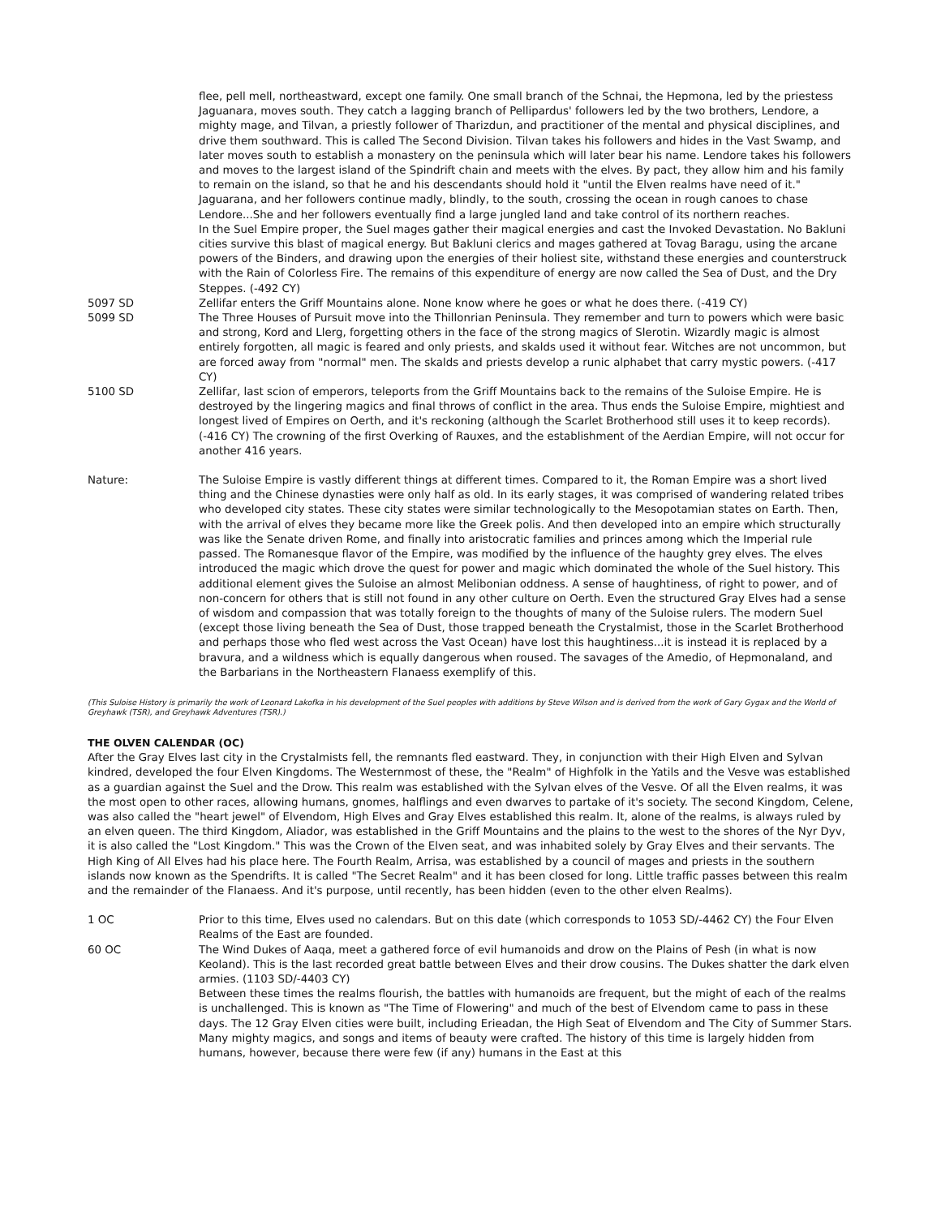flee, pell mell, northeastward, except one family. One small branch of the Schnai, the Hepmona, led by the priestess Jaguanara, moves south. They catch a lagging branch of Pellipardus' followers led by the two brothers, Lendore, a mighty mage, and Tilvan, a priestly follower of Tharizdun, and practitioner of the mental and physical disciplines, and drive them southward. This is called The Second Division. Tilvan takes his followers and hides in the Vast Swamp, and later moves south to establish a monastery on the peninsula which will later bear his name. Lendore takes his followers and moves to the largest island of the Spindrift chain and meets with the elves. By pact, they allow him and his family to remain on the island, so that he and his descendants should hold it "until the Elven realms have need of it." Jaguarana, and her followers continue madly, blindly, to the south, crossing the ocean in rough canoes to chase Lendore...She and her followers eventually find a large jungled land and take control of its northern reaches.
In the Suel Empire proper, the Suel mages gather their magical energies and cast the Invoked Devastation. No Bakluni cities survive this blast of magical energy. But Bakluni clerics and mages gathered at Tovag Baragu, using the arcane powers of the Binders, and drawing upon the energies of their holiest site, withstand these energies and counterstruck with the Rain of Colorless Fire. The remains of this expenditure of energy are now called the Sea of Dust, and the Dry Steppes. (-492 CY)
5097 SD Zellifar enters the Griff Mountains alone. None know where he goes or what he does there. (-419 CY)
5099 SD The Three Houses of Pursuit move into the Thillonrian Peninsula. They remember and turn to powers which were basic and strong, Kord and Llerg, forgetting others in the face of the strong magics of Slerotin. Wizardly magic is almost entirely forgotten, all magic is feared and only priests, and skalds used it without fear. Witches are not uncommon, but are forced away from "normal" men. The skalds and priests develop a runic alphabet that carry mystic powers. (-417 CY)
5100 SD Zellifar, last scion of emperors, teleports from the Griff Mountains back to the remains of the Suloise Empire. He is destroyed by the lingering magics and final throws of conflict in the area. Thus ends the Suloise Empire, mightiest and longest lived of Empires on Oerth, and it's reckoning (although the Scarlet Brotherhood still uses it to keep records). (-416 CY) The crowning of the first Overking of Rauxes, and the establishment of the Aerdian Empire, will not occur for another 416 years.
Nature: The Suloise Empire is vastly different things at different times. Compared to it, the Roman Empire was a short lived thing and the Chinese dynasties were only half as old. In its early stages, it was comprised of wandering related tribes who developed city states. These city states were similar technologically to the Mesopotamian states on Earth. Then, with the arrival of elves they became more like the Greek polis. And then developed into an empire which structurally was like the Senate driven Rome, and finally into aristocratic families and princes among which the Imperial rule passed. The Romanesque flavor of the Empire, was modified by the influence of the haughty grey elves. The elves introduced the magic which drove the quest for power and magic which dominated the whole of the Suel history. This additional element gives the Suloise an almost Melibonian oddness. A sense of haughtiness, of right to power, and of non-concern for others that is still not found in any other culture on Oerth. Even the structured Gray Elves had a sense of wisdom and compassion that was totally foreign to the thoughts of many of the Suloise rulers. The modern Suel (except those living beneath the Sea of Dust, those trapped beneath the Crystalmist, those in the Scarlet Brotherhood and perhaps those who fled west across the Vast Ocean) have lost this haughtiness...it is instead it is replaced by a bravura, and a wildness which is equally dangerous when roused. The savages of the Amedio, of Hepmonaland, and the Barbarians in the Northeastern Flanaess exemplify of this.
(This Suloise History is primarily the work of Leonard Lakofka in his development of the Suel peoples with additions by Steve Wilson and is derived from the work of Gary Gygax and the World of Greyhawk (TSR), and Greyhawk Adventures (TSR).)
THE OLVEN CALENDAR (OC)
After the Gray Elves last city in the Crystalmists fell, the remnants fled eastward. They, in conjunction with their High Elven and Sylvan kindred, developed the four Elven Kingdoms. The Westernmost of these, the "Realm" of Highfolk in the Yatils and the Vesve was established as a guardian against the Suel and the Drow. This realm was established with the Sylvan elves of the Vesve. Of all the Elven realms, it was the most open to other races, allowing humans, gnomes, halflings and even dwarves to partake of it's society. The second Kingdom, Celene, was also called the "heart jewel" of Elvendom, High Elves and Gray Elves established this realm. It, alone of the realms, is always ruled by an elven queen. The third Kingdom, Aliador, was established in the Griff Mountains and the plains to the west to the shores of the Nyr Dyv, it is also called the "Lost Kingdom." This was the Crown of the Elven seat, and was inhabited solely by Gray Elves and their servants. The High King of All Elves had his place here. The Fourth Realm, Arrisa, was established by a council of mages and priests in the southern islands now known as the Spendrifts. It is called "The Secret Realm" and it has been closed for long. Little traffic passes between this realm and the remainder of the Flanaess. And it's purpose, until recently, has been hidden (even to the other elven Realms).
1 OC Prior to this time, Elves used no calendars. But on this date (which corresponds to 1053 SD/-4462 CY) the Four Elven Realms of the East are founded.
60 OC The Wind Dukes of Aaqa, meet a gathered force of evil humanoids and drow on the Plains of Pesh (in what is now Keoland). This is the last recorded great battle between Elves and their drow cousins. The Dukes shatter the dark elven armies. (1103 SD/-4403 CY)
Between these times the realms flourish, the battles with humanoids are frequent, but the might of each of the realms is unchallenged. This is known as "The Time of Flowering" and much of the best of Elvendom came to pass in these days. The 12 Gray Elven cities were built, including Erieadan, the High Seat of Elvendom and The City of Summer Stars. Many mighty magics, and songs and items of beauty were crafted. The history of this time is largely hidden from humans, however, because there were few (if any) humans in the East at this